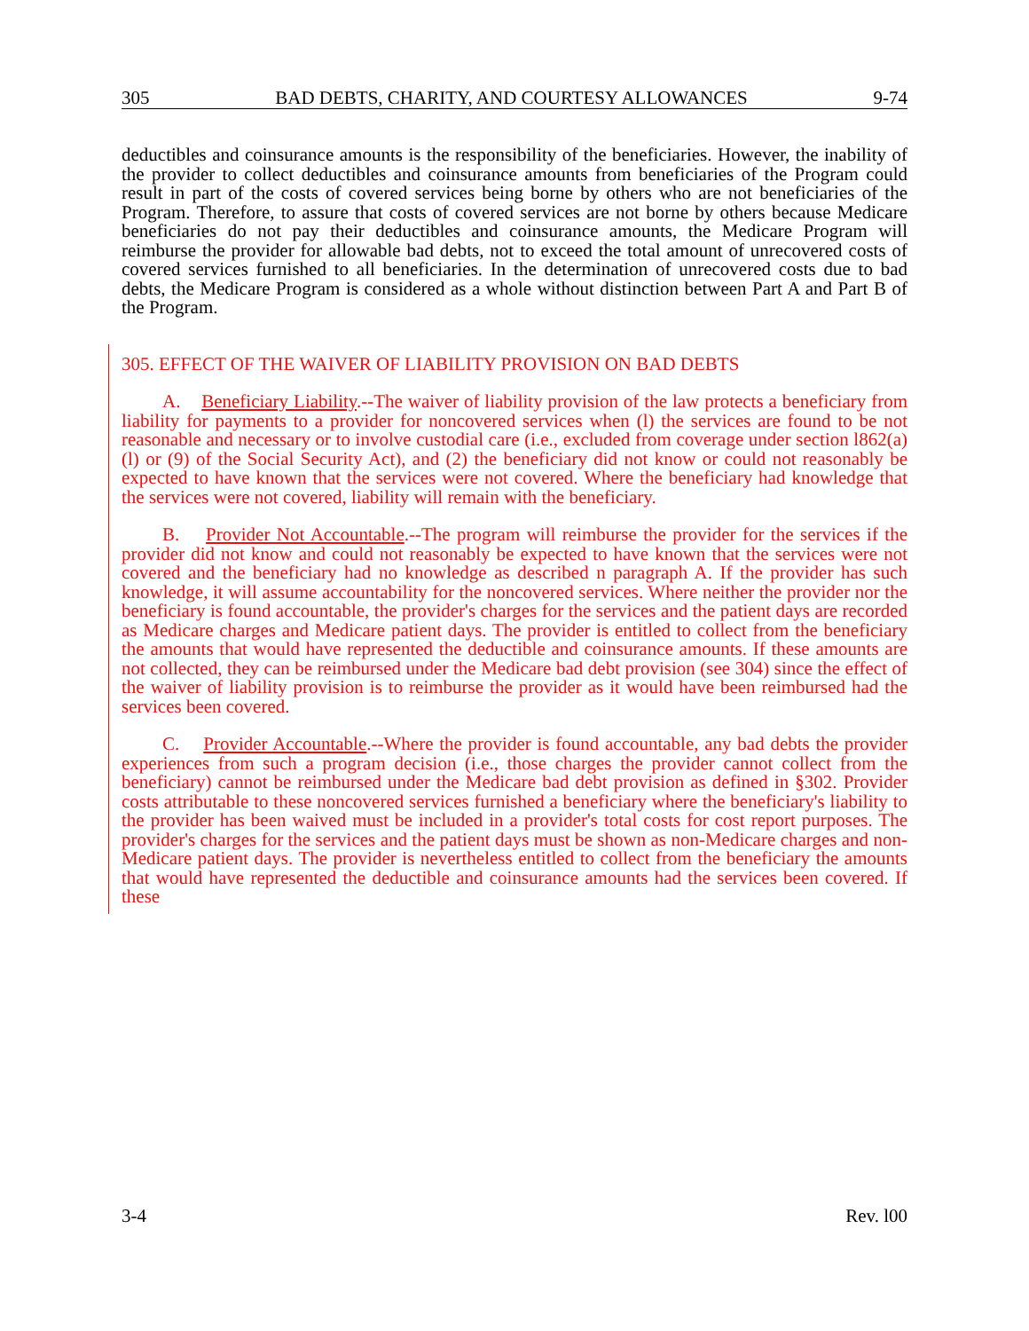305 BAD DEBTS, CHARITY, AND COURTESY ALLOWANCES 9-74
deductibles and coinsurance amounts is the responsibility of the beneficiaries. However, the inability of the provider to collect deductibles and coinsurance amounts from beneficiaries of the Program could result in part of the costs of covered services being borne by others who are not beneficiaries of the Program. Therefore, to assure that costs of covered services are not borne by others because Medicare beneficiaries do not pay their deductibles and coinsurance amounts, the Medicare Program will reimburse the provider for allowable bad debts, not to exceed the total amount of unrecovered costs of covered services furnished to all beneficiaries. In the determination of unrecovered costs due to bad debts, the Medicare Program is considered as a whole without distinction between Part A and Part B of the Program.
305. EFFECT OF THE WAIVER OF LIABILITY PROVISION ON BAD DEBTS
A. Beneficiary Liability.--The waiver of liability provision of the law protects a beneficiary from liability for payments to a provider for noncovered services when (l) the services are found to be not reasonable and necessary or to involve custodial care (i.e., excluded from coverage under section l862(a)(l) or (9) of the Social Security Act), and (2) the beneficiary did not know or could not reasonably be expected to have known that the services were not covered. Where the beneficiary had knowledge that the services were not covered, liability will remain with the beneficiary.
B. Provider Not Accountable.--The program will reimburse the provider for the services if the provider did not know and could not reasonably be expected to have known that the services were not covered and the beneficiary had no knowledge as described n paragraph A. If the provider has such knowledge, it will assume accountability for the noncovered services. Where neither the provider nor the beneficiary is found accountable, the provider's charges for the services and the patient days are recorded as Medicare charges and Medicare patient days. The provider is entitled to collect from the beneficiary the amounts that would have represented the deductible and coinsurance amounts. If these amounts are not collected, they can be reimbursed under the Medicare bad debt provision (see 304) since the effect of the waiver of liability provision is to reimburse the provider as it would have been reimbursed had the services been covered.
C. Provider Accountable.--Where the provider is found accountable, any bad debts the provider experiences from such a program decision (i.e., those charges the provider cannot collect from the beneficiary) cannot be reimbursed under the Medicare bad debt provision as defined in §302. Provider costs attributable to these noncovered services furnished a beneficiary where the beneficiary's liability to the provider has been waived must be included in a provider's total costs for cost report purposes. The provider's charges for the services and the patient days must be shown as non-Medicare charges and non-Medicare patient days. The provider is nevertheless entitled to collect from the beneficiary the amounts that would have represented the deductible and coinsurance amounts had the services been covered. If these
3-4 Rev. l00